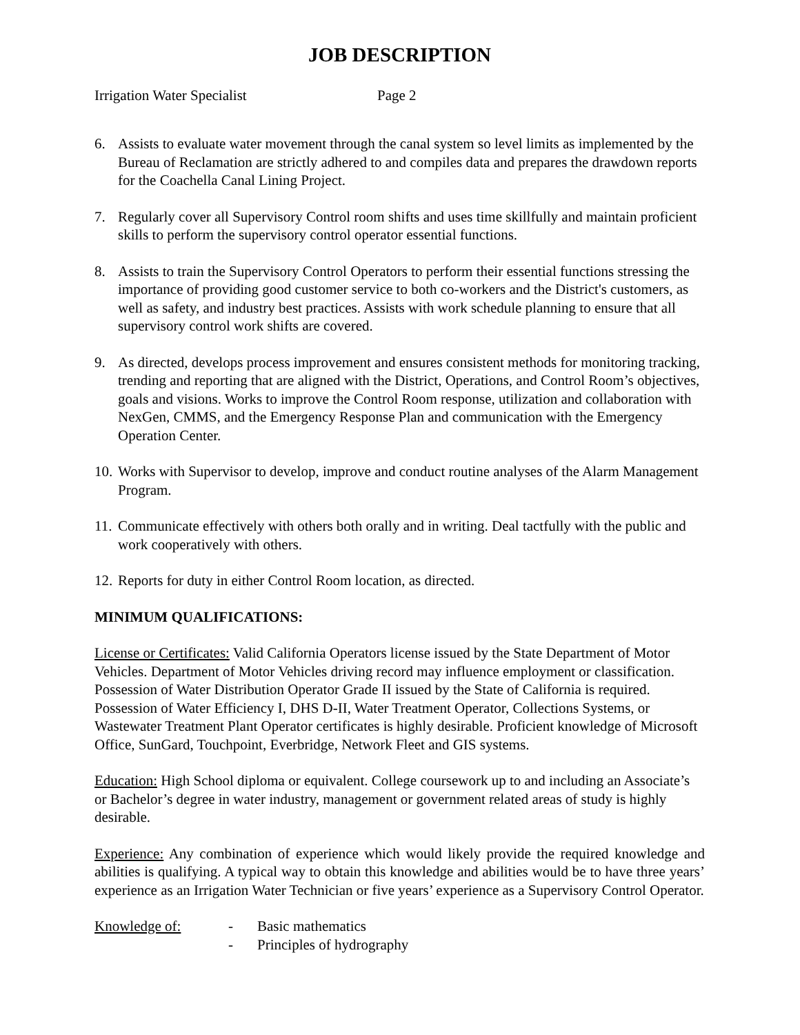JOB DESCRIPTION
Irrigation Water Specialist Page 2
6. Assists to evaluate water movement through the canal system so level limits as implemented by the Bureau of Reclamation are strictly adhered to and compiles data and prepares the drawdown reports for the Coachella Canal Lining Project.
7. Regularly cover all Supervisory Control room shifts and uses time skillfully and maintain proficient skills to perform the supervisory control operator essential functions.
8. Assists to train the Supervisory Control Operators to perform their essential functions stressing the importance of providing good customer service to both co-workers and the District's customers, as well as safety, and industry best practices. Assists with work schedule planning to ensure that all supervisory control work shifts are covered.
9. As directed, develops process improvement and ensures consistent methods for monitoring tracking, trending and reporting that are aligned with the District, Operations, and Control Room’s objectives, goals and visions. Works to improve the Control Room response, utilization and collaboration with NexGen, CMMS, and the Emergency Response Plan and communication with the Emergency Operation Center.
10.
Works with Supervisor to develop, improve and conduct routine analyses of the Alarm Management Program.
11.
Communicate effectively with others both orally and in writing. Deal tactfully with the public and work cooperatively with others.
12.
Reports for duty in either Control Room location, as directed.
MINIMUM QUALIFICATIONS:
License or Certificates: Valid California Operators license issued by the State Department of Motor Vehicles. Department of Motor Vehicles driving record may influence employment or classification. Possession of Water Distribution Operator Grade II issued by the State of California is required. Possession of Water Efficiency I, DHS D-II, Water Treatment Operator, Collections Systems, or Wastewater Treatment Plant Operator certificates is highly desirable. Proficient knowledge of Microsoft Office, SunGard, Touchpoint, Everbridge, Network Fleet and GIS systems.
Education: High School diploma or equivalent. College coursework up to and including an Associate’s or Bachelor’s degree in water industry, management or government related areas of study is highly desirable.
Experience: Any combination of experience which would likely provide the required knowledge and abilities is qualifying. A typical way to obtain this knowledge and abilities would be to have three years’ experience as an Irrigation Water Technician or five years’ experience as a Supervisory Control Operator.
Knowledge of: - Basic mathematics
- Principles of hydrography